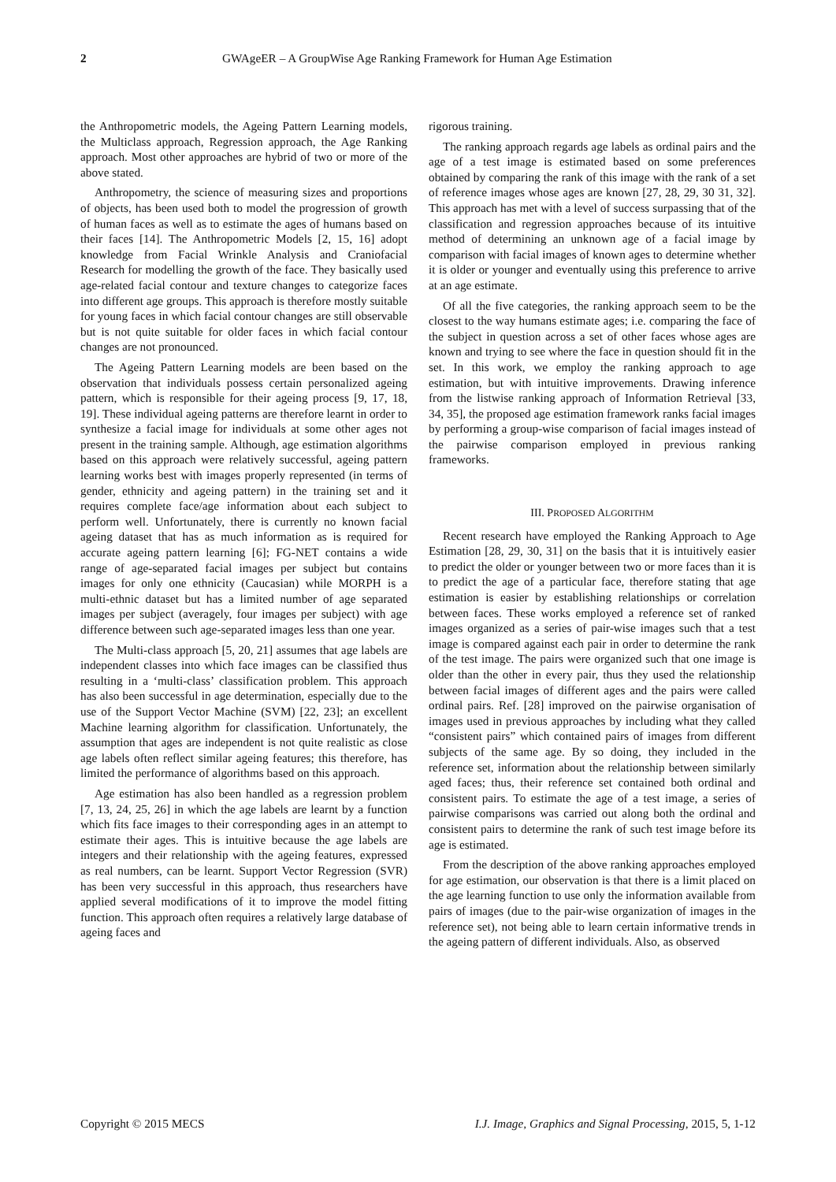2 GWAgeER – A GroupWise Age Ranking Framework for Human Age Estimation
the Anthropometric models, the Ageing Pattern Learning models, the Multiclass approach, Regression approach, the Age Ranking approach. Most other approaches are hybrid of two or more of the above stated.
Anthropometry, the science of measuring sizes and proportions of objects, has been used both to model the progression of growth of human faces as well as to estimate the ages of humans based on their faces [14]. The Anthropometric Models [2, 15, 16] adopt knowledge from Facial Wrinkle Analysis and Craniofacial Research for modelling the growth of the face. They basically used age-related facial contour and texture changes to categorize faces into different age groups. This approach is therefore mostly suitable for young faces in which facial contour changes are still observable but is not quite suitable for older faces in which facial contour changes are not pronounced.
The Ageing Pattern Learning models are been based on the observation that individuals possess certain personalized ageing pattern, which is responsible for their ageing process [9, 17, 18, 19]. These individual ageing patterns are therefore learnt in order to synthesize a facial image for individuals at some other ages not present in the training sample. Although, age estimation algorithms based on this approach were relatively successful, ageing pattern learning works best with images properly represented (in terms of gender, ethnicity and ageing pattern) in the training set and it requires complete face/age information about each subject to perform well. Unfortunately, there is currently no known facial ageing dataset that has as much information as is required for accurate ageing pattern learning [6]; FG-NET contains a wide range of age-separated facial images per subject but contains images for only one ethnicity (Caucasian) while MORPH is a multi-ethnic dataset but has a limited number of age separated images per subject (averagely, four images per subject) with age difference between such age-separated images less than one year.
The Multi-class approach [5, 20, 21] assumes that age labels are independent classes into which face images can be classified thus resulting in a ‘multi-class’ classification problem. This approach has also been successful in age determination, especially due to the use of the Support Vector Machine (SVM) [22, 23]; an excellent Machine learning algorithm for classification. Unfortunately, the assumption that ages are independent is not quite realistic as close age labels often reflect similar ageing features; this therefore, has limited the performance of algorithms based on this approach.
Age estimation has also been handled as a regression problem [7, 13, 24, 25, 26] in which the age labels are learnt by a function which fits face images to their corresponding ages in an attempt to estimate their ages. This is intuitive because the age labels are integers and their relationship with the ageing features, expressed as real numbers, can be learnt. Support Vector Regression (SVR) has been very successful in this approach, thus researchers have applied several modifications of it to improve the model fitting function. This approach often requires a relatively large database of ageing faces and
rigorous training.
The ranking approach regards age labels as ordinal pairs and the age of a test image is estimated based on some preferences obtained by comparing the rank of this image with the rank of a set of reference images whose ages are known [27, 28, 29, 30 31, 32]. This approach has met with a level of success surpassing that of the classification and regression approaches because of its intuitive method of determining an unknown age of a facial image by comparison with facial images of known ages to determine whether it is older or younger and eventually using this preference to arrive at an age estimate.
Of all the five categories, the ranking approach seem to be the closest to the way humans estimate ages; i.e. comparing the face of the subject in question across a set of other faces whose ages are known and trying to see where the face in question should fit in the set. In this work, we employ the ranking approach to age estimation, but with intuitive improvements. Drawing inference from the listwise ranking approach of Information Retrieval [33, 34, 35], the proposed age estimation framework ranks facial images by performing a group-wise comparison of facial images instead of the pairwise comparison employed in previous ranking frameworks.
III. PROPOSED ALGORITHM
Recent research have employed the Ranking Approach to Age Estimation [28, 29, 30, 31] on the basis that it is intuitively easier to predict the older or younger between two or more faces than it is to predict the age of a particular face, therefore stating that age estimation is easier by establishing relationships or correlation between faces. These works employed a reference set of ranked images organized as a series of pair-wise images such that a test image is compared against each pair in order to determine the rank of the test image. The pairs were organized such that one image is older than the other in every pair, thus they used the relationship between facial images of different ages and the pairs were called ordinal pairs. Ref. [28] improved on the pairwise organisation of images used in previous approaches by including what they called “consistent pairs” which contained pairs of images from different subjects of the same age. By so doing, they included in the reference set, information about the relationship between similarly aged faces; thus, their reference set contained both ordinal and consistent pairs. To estimate the age of a test image, a series of pairwise comparisons was carried out along both the ordinal and consistent pairs to determine the rank of such test image before its age is estimated.
From the description of the above ranking approaches employed for age estimation, our observation is that there is a limit placed on the age learning function to use only the information available from pairs of images (due to the pair-wise organization of images in the reference set), not being able to learn certain informative trends in the ageing pattern of different individuals. Also, as observed
Copyright © 2015 MECS I.J. Image, Graphics and Signal Processing, 2015, 5, 1-12